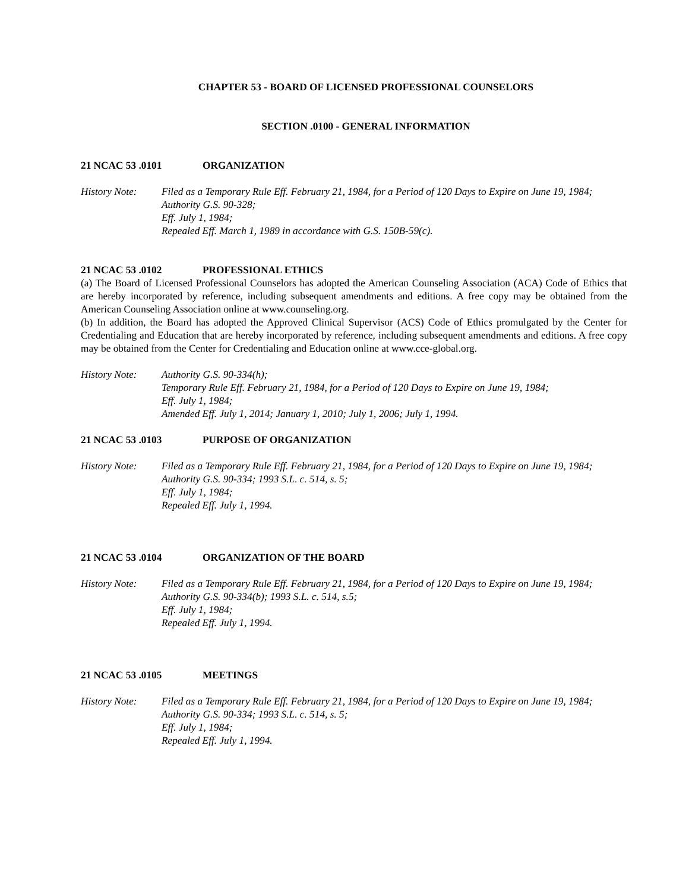CHAPTER 53 - BOARD OF LICENSED PROFESSIONAL COUNSELORS
SECTION .0100 - GENERAL INFORMATION
21 NCAC 53 .0101 ORGANIZATION
History Note: Filed as a Temporary Rule Eff. February 21, 1984, for a Period of 120 Days to Expire on June 19, 1984;
Authority G.S. 90-328;
Eff. July 1, 1984;
Repealed Eff. March 1, 1989 in accordance with G.S. 150B-59(c).
21 NCAC 53 .0102 PROFESSIONAL ETHICS
(a) The Board of Licensed Professional Counselors has adopted the American Counseling Association (ACA) Code of Ethics that are hereby incorporated by reference, including subsequent amendments and editions. A free copy may be obtained from the American Counseling Association online at www.counseling.org.
(b) In addition, the Board has adopted the Approved Clinical Supervisor (ACS) Code of Ethics promulgated by the Center for Credentialing and Education that are hereby incorporated by reference, including subsequent amendments and editions. A free copy may be obtained from the Center for Credentialing and Education online at www.cce-global.org.
History Note: Authority G.S. 90-334(h);
Temporary Rule Eff. February 21, 1984, for a Period of 120 Days to Expire on June 19, 1984;
Eff. July 1, 1984;
Amended Eff. July 1, 2014; January 1, 2010; July 1, 2006; July 1, 1994.
21 NCAC 53 .0103 PURPOSE OF ORGANIZATION
History Note: Filed as a Temporary Rule Eff. February 21, 1984, for a Period of 120 Days to Expire on June 19, 1984;
Authority G.S. 90-334; 1993 S.L. c. 514, s. 5;
Eff. July 1, 1984;
Repealed Eff. July 1, 1994.
21 NCAC 53 .0104 ORGANIZATION OF THE BOARD
History Note: Filed as a Temporary Rule Eff. February 21, 1984, for a Period of 120 Days to Expire on June 19, 1984;
Authority G.S. 90-334(b); 1993 S.L. c. 514, s.5;
Eff. July 1, 1984;
Repealed Eff. July 1, 1994.
21 NCAC 53 .0105 MEETINGS
History Note: Filed as a Temporary Rule Eff. February 21, 1984, for a Period of 120 Days to Expire on June 19, 1984;
Authority G.S. 90-334; 1993 S.L. c. 514, s. 5;
Eff. July 1, 1984;
Repealed Eff. July 1, 1994.